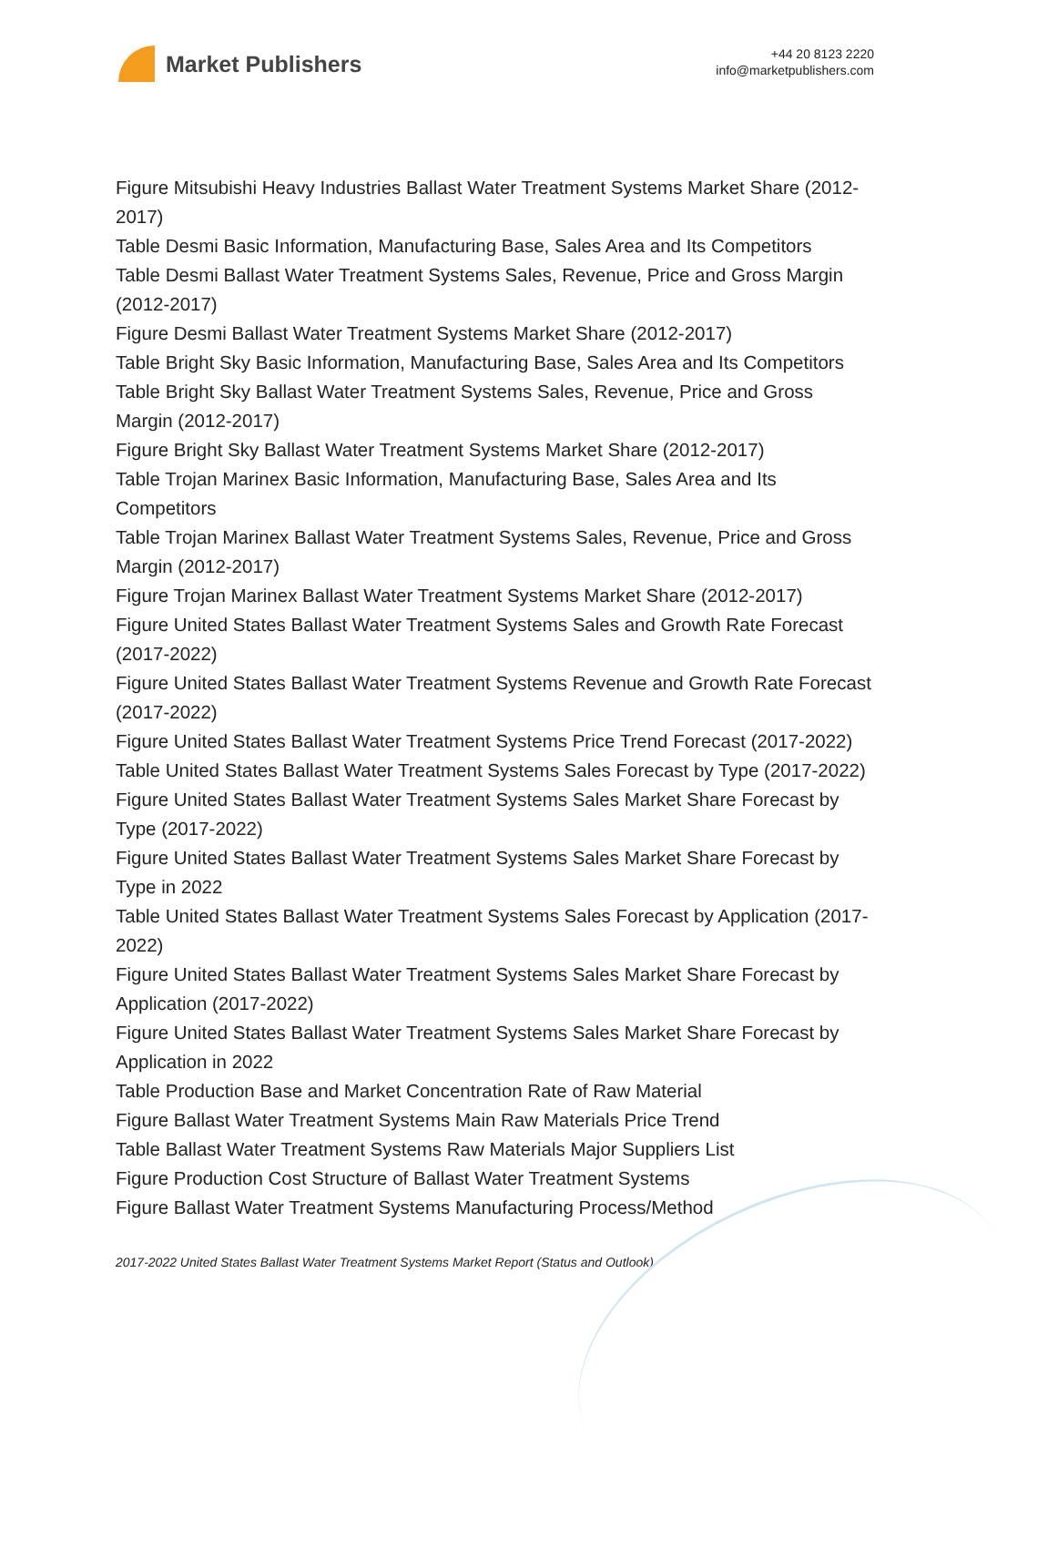Market Publishers
+44 20 8123 2220
info@marketpublishers.com
Figure Mitsubishi Heavy Industries Ballast Water Treatment Systems Market Share (2012-2017)
Table Desmi Basic Information, Manufacturing Base, Sales Area and Its Competitors
Table Desmi Ballast Water Treatment Systems Sales, Revenue, Price and Gross Margin (2012-2017)
Figure Desmi Ballast Water Treatment Systems Market Share (2012-2017)
Table Bright Sky Basic Information, Manufacturing Base, Sales Area and Its Competitors
Table Bright Sky Ballast Water Treatment Systems Sales, Revenue, Price and Gross Margin (2012-2017)
Figure Bright Sky Ballast Water Treatment Systems Market Share (2012-2017)
Table Trojan Marinex Basic Information, Manufacturing Base, Sales Area and Its Competitors
Table Trojan Marinex Ballast Water Treatment Systems Sales, Revenue, Price and Gross Margin (2012-2017)
Figure Trojan Marinex Ballast Water Treatment Systems Market Share (2012-2017)
Figure United States Ballast Water Treatment Systems Sales and Growth Rate Forecast (2017-2022)
Figure United States Ballast Water Treatment Systems Revenue and Growth Rate Forecast (2017-2022)
Figure United States Ballast Water Treatment Systems Price Trend Forecast (2017-2022)
Table United States Ballast Water Treatment Systems Sales Forecast by Type (2017-2022)
Figure United States Ballast Water Treatment Systems Sales Market Share Forecast by Type (2017-2022)
Figure United States Ballast Water Treatment Systems Sales Market Share Forecast by Type in 2022
Table United States Ballast Water Treatment Systems Sales Forecast by Application (2017-2022)
Figure United States Ballast Water Treatment Systems Sales Market Share Forecast by Application (2017-2022)
Figure United States Ballast Water Treatment Systems Sales Market Share Forecast by Application in 2022
Table Production Base and Market Concentration Rate of Raw Material
Figure Ballast Water Treatment Systems Main Raw Materials Price Trend
Table Ballast Water Treatment Systems Raw Materials Major Suppliers List
Figure Production Cost Structure of Ballast Water Treatment Systems
Figure Ballast Water Treatment Systems Manufacturing Process/Method
2017-2022 United States Ballast Water Treatment Systems Market Report (Status and Outlook)